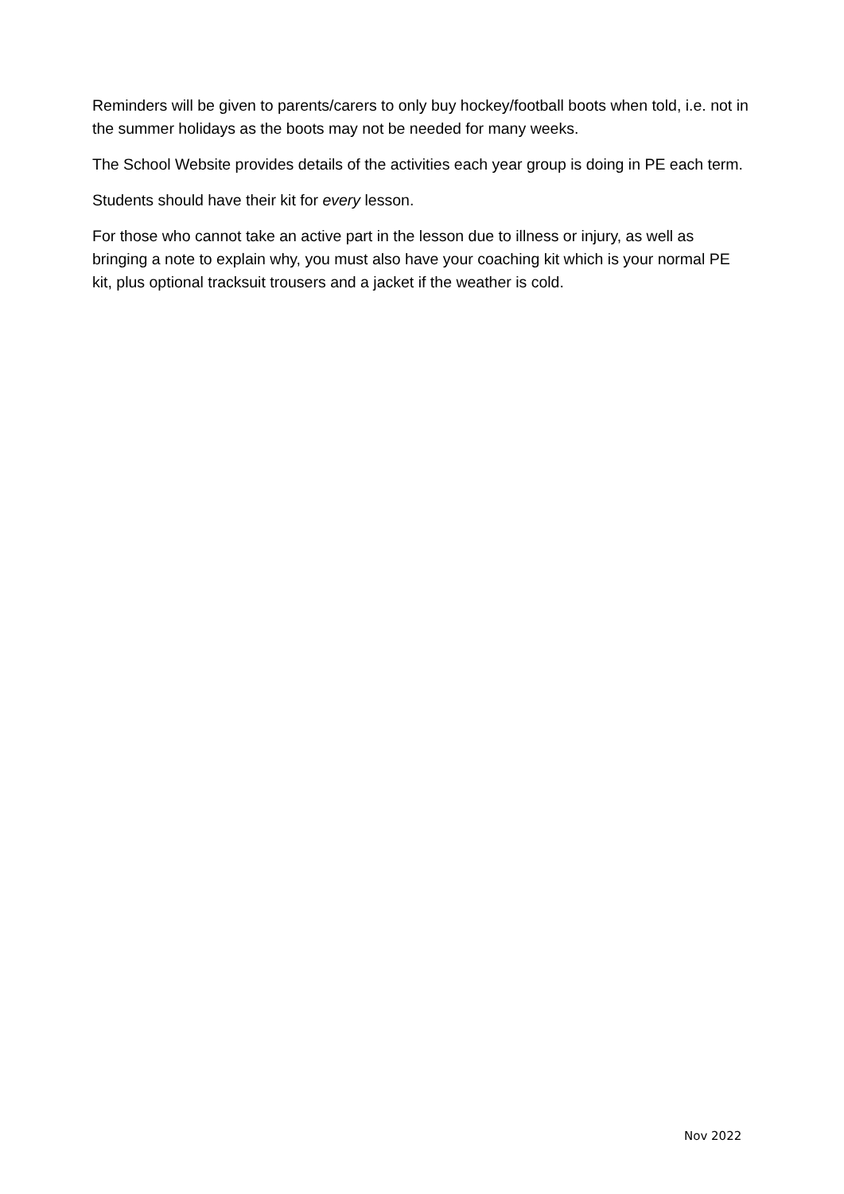Reminders will be given to parents/carers to only buy hockey/football boots when told, i.e. not in the summer holidays as the boots may not be needed for many weeks.
The School Website provides details of the activities each year group is doing in PE each term.
Students should have their kit for every lesson.
For those who cannot take an active part in the lesson due to illness or injury, as well as bringing a note to explain why, you must also have your coaching kit which is your normal PE kit, plus optional tracksuit trousers and a jacket if the weather is cold.
Nov 2022